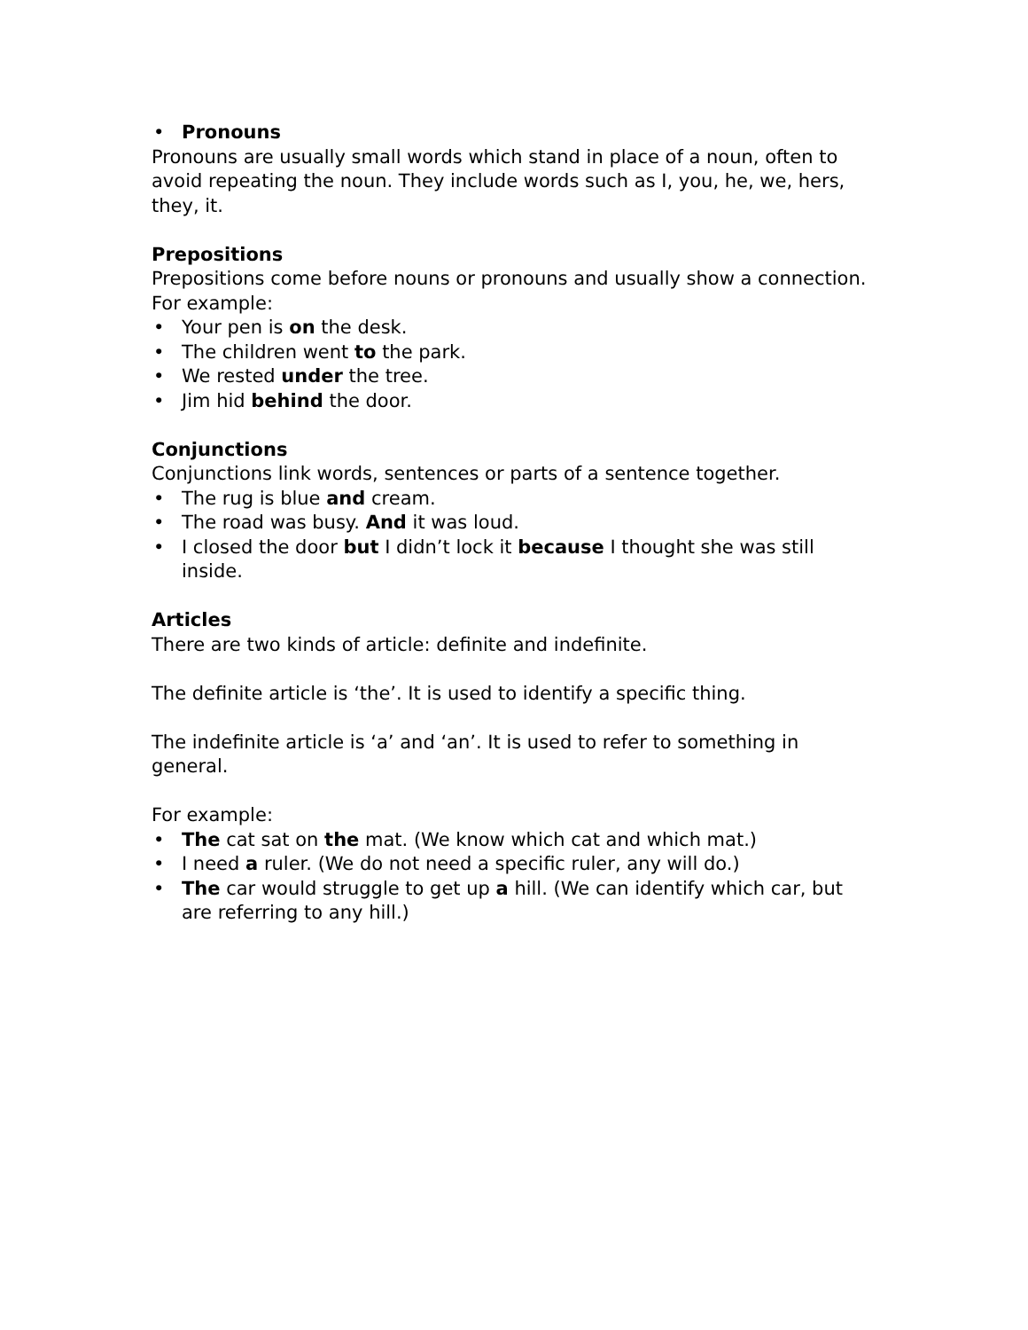• Pronouns
Pronouns are usually small words which stand in place of a noun, often to avoid repeating the noun. They include words such as I, you, he, we, hers, they, it.
Prepositions
Prepositions come before nouns or pronouns and usually show a connection.
For example:
• Your pen is on the desk.
• The children went to the park.
• We rested under the tree.
• Jim hid behind the door.
Conjunctions
Conjunctions link words, sentences or parts of a sentence together.
• The rug is blue and cream.
• The road was busy. And it was loud.
• I closed the door but I didn’t lock it because I thought she was still inside.
Articles
There are two kinds of article: definite and indefinite.
The definite article is ‘the’. It is used to identify a specific thing.
The indefinite article is ‘a’ and ‘an’. It is used to refer to something in general.
For example:
• The cat sat on the mat. (We know which cat and which mat.)
• I need a ruler. (We do not need a specific ruler, any will do.)
• The car would struggle to get up a hill. (We can identify which car, but are referring to any hill.)